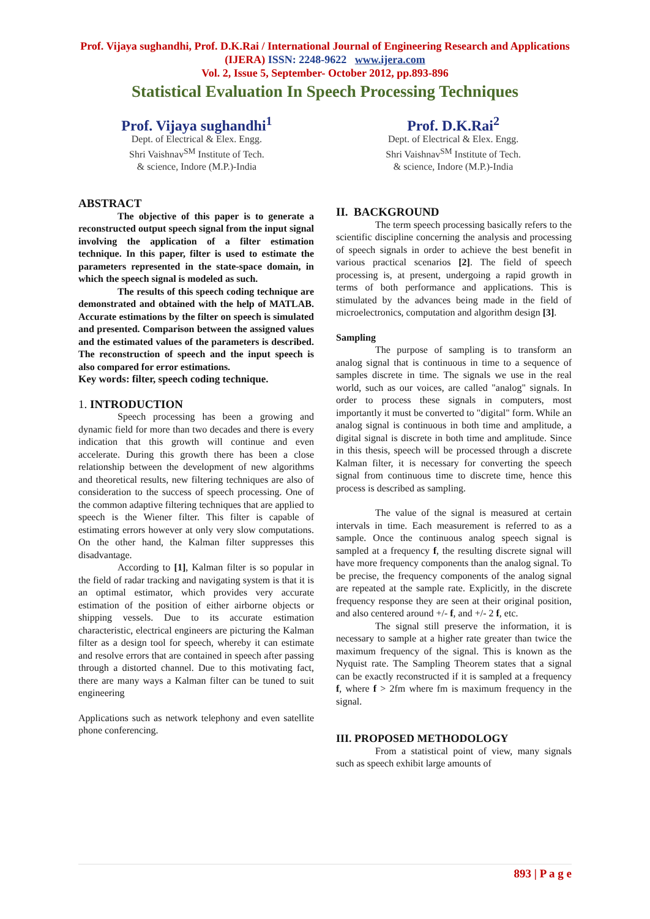Prof. Vijaya sughandhi, Prof. D.K.Rai / International Journal of Engineering Research and Applications (IJERA) ISSN: 2248-9622 www.ijera.com
Vol. 2, Issue 5, September- October 2012, pp.893-896
Statistical Evaluation In Speech Processing Techniques
Prof. Vijaya sughandhi<sup>1</sup>
Dept. of Electrical & Elex. Engg.
Shri Vaishnav<sup>SM</sup> Institute of Tech.
& science, Indore (M.P.)-India
Prof. D.K.Rai<sup>2</sup>
Dept. of Electrical & Elex. Engg.
Shri Vaishnav<sup>SM</sup> Institute of Tech.
& science, Indore (M.P.)-India
ABSTRACT
The objective of this paper is to generate a reconstructed output speech signal from the input signal involving the application of a filter estimation technique. In this paper, filter is used to estimate the parameters represented in the state-space domain, in which the speech signal is modeled as such.
The results of this speech coding technique are demonstrated and obtained with the help of MATLAB. Accurate estimations by the filter on speech is simulated and presented. Comparison between the assigned values and the estimated values of the parameters is described. The reconstruction of speech and the input speech is also compared for error estimations.
Key words: filter, speech coding technique.
1. INTRODUCTION
Speech processing has been a growing and dynamic field for more than two decades and there is every indication that this growth will continue and even accelerate. During this growth there has been a close relationship between the development of new algorithms and theoretical results, new filtering techniques are also of consideration to the success of speech processing. One of the common adaptive filtering techniques that are applied to speech is the Wiener filter. This filter is capable of estimating errors however at only very slow computations. On the other hand, the Kalman filter suppresses this disadvantage.
According to [1], Kalman filter is so popular in the field of radar tracking and navigating system is that it is an optimal estimator, which provides very accurate estimation of the position of either airborne objects or shipping vessels. Due to its accurate estimation characteristic, electrical engineers are picturing the Kalman filter as a design tool for speech, whereby it can estimate and resolve errors that are contained in speech after passing through a distorted channel. Due to this motivating fact, there are many ways a Kalman filter can be tuned to suit engineering
Applications such as network telephony and even satellite phone conferencing.
II. BACKGROUND
The term speech processing basically refers to the scientific discipline concerning the analysis and processing of speech signals in order to achieve the best benefit in various practical scenarios [2]. The field of speech processing is, at present, undergoing a rapid growth in terms of both performance and applications. This is stimulated by the advances being made in the field of microelectronics, computation and algorithm design [3].
Sampling
The purpose of sampling is to transform an analog signal that is continuous in time to a sequence of samples discrete in time. The signals we use in the real world, such as our voices, are called "analog" signals. In order to process these signals in computers, most importantly it must be converted to "digital" form. While an analog signal is continuous in both time and amplitude, a digital signal is discrete in both time and amplitude. Since in this thesis, speech will be processed through a discrete Kalman filter, it is necessary for converting the speech signal from continuous time to discrete time, hence this process is described as sampling.
The value of the signal is measured at certain intervals in time. Each measurement is referred to as a sample. Once the continuous analog speech signal is sampled at a frequency f, the resulting discrete signal will have more frequency components than the analog signal. To be precise, the frequency components of the analog signal are repeated at the sample rate. Explicitly, in the discrete frequency response they are seen at their original position, and also centered around +/- f, and +/- 2 f, etc.
The signal still preserve the information, it is necessary to sample at a higher rate greater than twice the maximum frequency of the signal. This is known as the Nyquist rate. The Sampling Theorem states that a signal can be exactly reconstructed if it is sampled at a frequency f, where f > 2fm where fm is maximum frequency in the signal.
III. PROPOSED METHODOLOGY
From a statistical point of view, many signals such as speech exhibit large amounts of
893 | P a g e